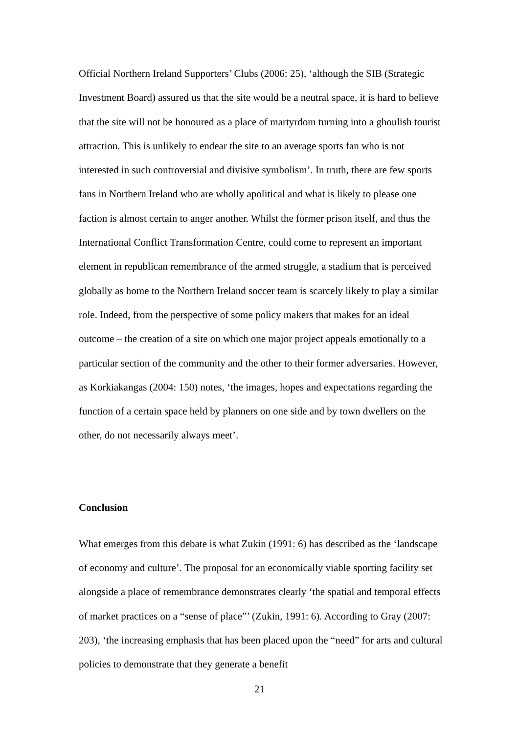Official Northern Ireland Supporters’ Clubs (2006: 25), ‘although the SIB (Strategic Investment Board) assured us that the site would be a neutral space, it is hard to believe that the site will not be honoured as a place of martyrdom turning into a ghoulish tourist attraction. This is unlikely to endear the site to an average sports fan who is not interested in such controversial and divisive symbolism’. In truth, there are few sports fans in Northern Ireland who are wholly apolitical and what is likely to please one faction is almost certain to anger another. Whilst the former prison itself, and thus the International Conflict Transformation Centre, could come to represent an important element in republican remembrance of the armed struggle, a stadium that is perceived globally as home to the Northern Ireland soccer team is scarcely likely to play a similar role. Indeed, from the perspective of some policy makers that makes for an ideal outcome – the creation of a site on which one major project appeals emotionally to a particular section of the community and the other to their former adversaries. However, as Korkiakangas (2004: 150) notes, ‘the images, hopes and expectations regarding the function of a certain space held by planners on one side and by town dwellers on the other, do not necessarily always meet’.
Conclusion
What emerges from this debate is what Zukin (1991: 6) has described as the ‘landscape of economy and culture’. The proposal for an economically viable sporting facility set alongside a place of remembrance demonstrates clearly ‘the spatial and temporal effects of market practices on a “sense of place”’ (Zukin, 1991: 6). According to Gray (2007: 203), ‘the increasing emphasis that has been placed upon the “need” for arts and cultural policies to demonstrate that they generate a benefit
21